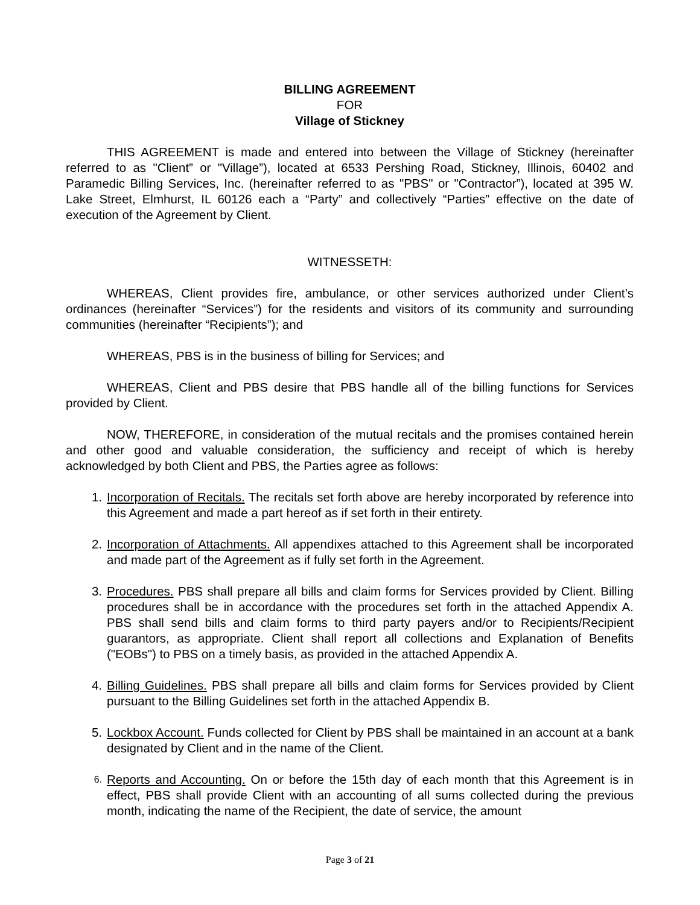BILLING AGREEMENT
FOR
Village of Stickney
THIS AGREEMENT is made and entered into between the Village of Stickney (hereinafter referred to as "Client” or "Village”), located at 6533 Pershing Road, Stickney, Illinois, 60402 and Paramedic Billing Services, Inc. (hereinafter referred to as "PBS" or "Contractor”), located at 395 W. Lake Street, Elmhurst, IL 60126 each a “Party” and collectively “Parties” effective on the date of execution of the Agreement by Client.
WITNESSETH:
WHEREAS, Client provides fire, ambulance, or other services authorized under Client’s ordinances (hereinafter “Services”) for the residents and visitors of its community and surrounding communities (hereinafter “Recipients”); and
WHEREAS, PBS is in the business of billing for Services; and
WHEREAS, Client and PBS desire that PBS handle all of the billing functions for Services provided by Client.
NOW, THEREFORE, in consideration of the mutual recitals and the promises contained herein and other good and valuable consideration, the sufficiency and receipt of which is hereby acknowledged by both Client and PBS, the Parties agree as follows:
1. Incorporation of Recitals. The recitals set forth above are hereby incorporated by reference into this Agreement and made a part hereof as if set forth in their entirety.
2. Incorporation of Attachments. All appendixes attached to this Agreement shall be incorporated and made part of the Agreement as if fully set forth in the Agreement.
3. Procedures. PBS shall prepare all bills and claim forms for Services provided by Client. Billing procedures shall be in accordance with the procedures set forth in the attached Appendix A. PBS shall send bills and claim forms to third party payers and/or to Recipients/Recipient guarantors, as appropriate. Client shall report all collections and Explanation of Benefits ("EOBs") to PBS on a timely basis, as provided in the attached Appendix A.
4. Billing Guidelines. PBS shall prepare all bills and claim forms for Services provided by Client pursuant to the Billing Guidelines set forth in the attached Appendix B.
5. Lockbox Account. Funds collected for Client by PBS shall be maintained in an account at a bank designated by Client and in the name of the Client.
6. Reports and Accounting. On or before the 15th day of each month that this Agreement is in effect, PBS shall provide Client with an accounting of all sums collected during the previous month, indicating the name of the Recipient, the date of service, the amount
Page 3 of 21